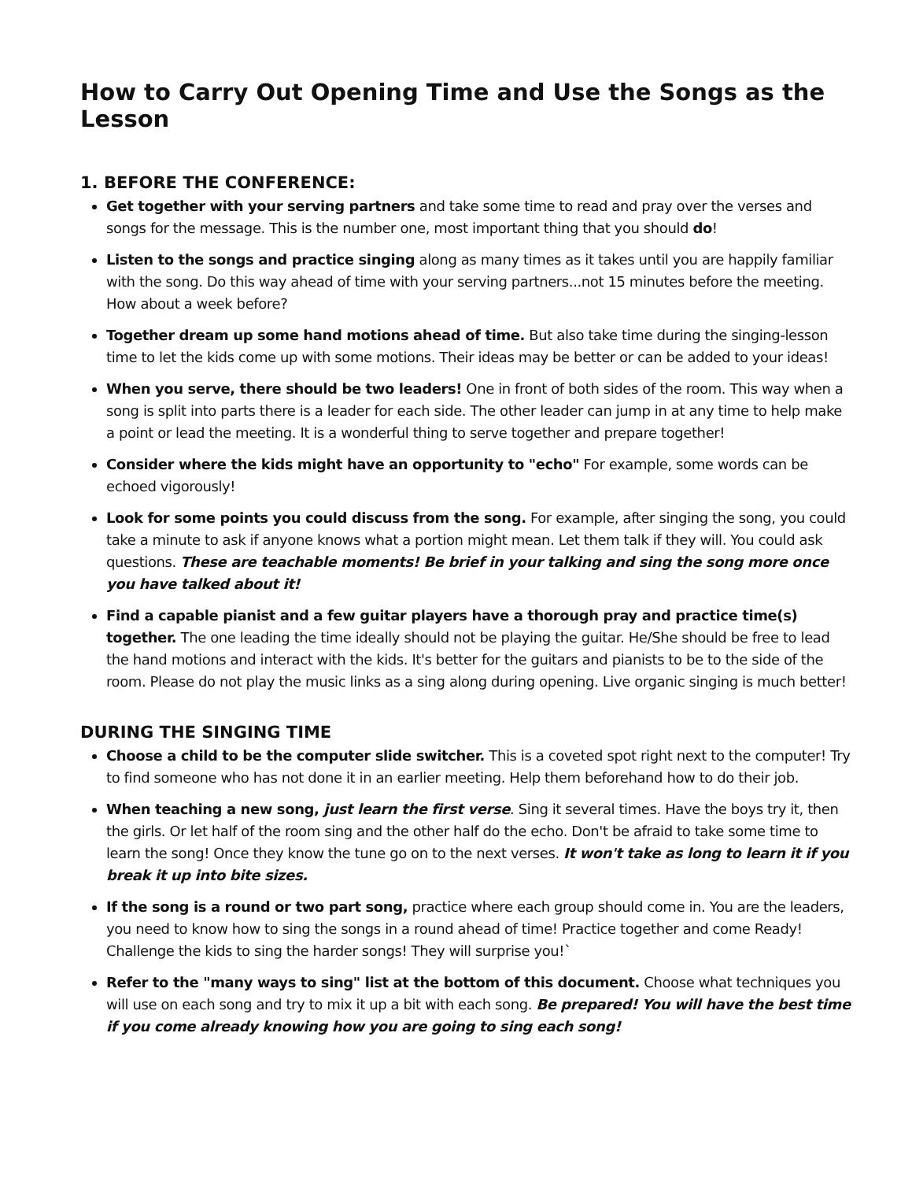How to Carry Out Opening Time and Use the Songs as the Lesson
1. BEFORE THE CONFERENCE:
Get together with your serving partners and take some time to read and pray over the verses and songs for the message. This is the number one, most important thing that you should do!
Listen to the songs and practice singing along as many times as it takes until you are happily familiar with the song. Do this way ahead of time with your serving partners...not 15 minutes before the meeting. How about a week before?
Together dream up some hand motions ahead of time. But also take time during the singing-lesson time to let the kids come up with some motions. Their ideas may be better or can be added to your ideas!
When you serve, there should be two leaders! One in front of both sides of the room. This way when a song is split into parts there is a leader for each side. The other leader can jump in at any time to help make a point or lead the meeting. It is a wonderful thing to serve together and prepare together!
Consider where the kids might have an opportunity to "echo" For example, some words can be echoed vigorously!
Look for some points you could discuss from the song. For example, after singing the song, you could take a minute to ask if anyone knows what a portion might mean. Let them talk if they will. You could ask questions. These are teachable moments! Be brief in your talking and sing the song more once you have talked about it!
Find a capable pianist and a few guitar players have a thorough pray and practice time(s) together. The one leading the time ideally should not be playing the guitar. He/She should be free to lead the hand motions and interact with the kids. It's better for the guitars and pianists to be to the side of the room. Please do not play the music links as a sing along during opening. Live organic singing is much better!
DURING THE SINGING TIME
Choose a child to be the computer slide switcher. This is a coveted spot right next to the computer! Try to find someone who has not done it in an earlier meeting. Help them beforehand how to do their job.
When teaching a new song, just learn the first verse. Sing it several times. Have the boys try it, then the girls. Or let half of the room sing and the other half do the echo. Don't be afraid to take some time to learn the song! Once they know the tune go on to the next verses. It won't take as long to learn it if you break it up into bite sizes.
If the song is a round or two part song, practice where each group should come in. You are the leaders, you need to know how to sing the songs in a round ahead of time! Practice together and come Ready! Challenge the kids to sing the harder songs! They will surprise you!`
Refer to the "many ways to sing" list at the bottom of this document. Choose what techniques you will use on each song and try to mix it up a bit with each song. Be prepared! You will have the best time if you come already knowing how you are going to sing each song!